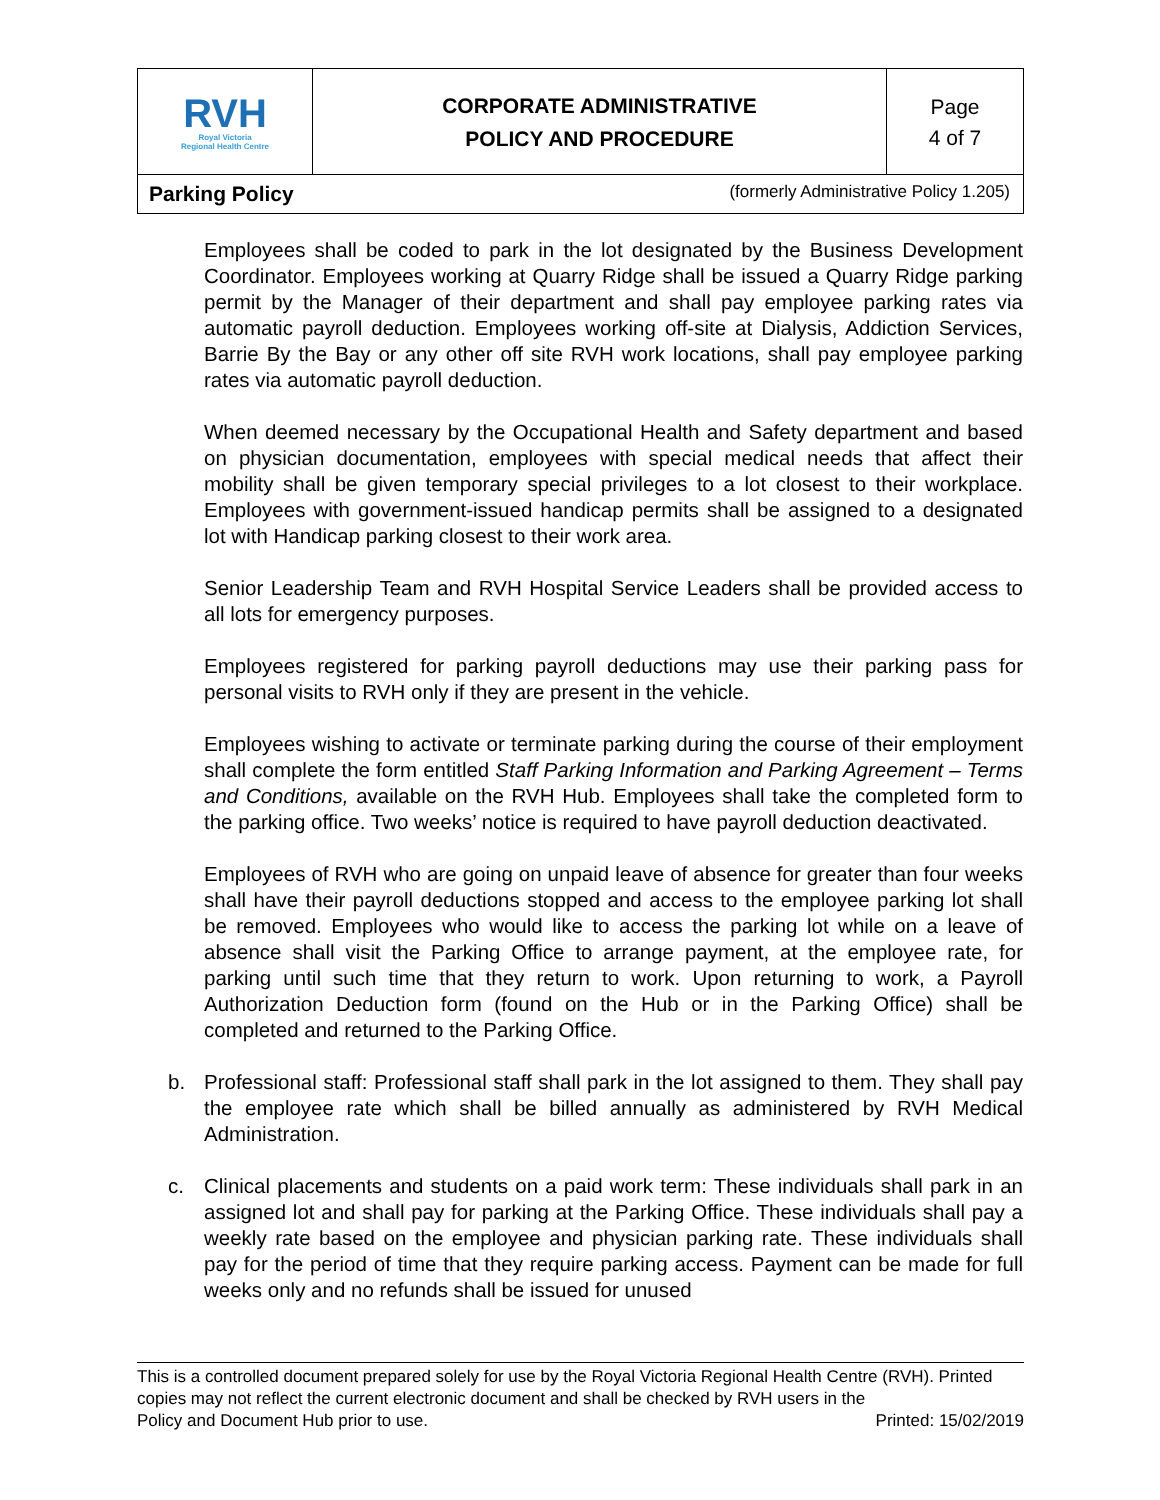| RVH Royal Victoria Regional Health Centre | CORPORATE ADMINISTRATIVE POLICY AND PROCEDURE | Page 4 of 7 |
| Parking Policy (formerly Administrative Policy 1.205) | | |
Employees shall be coded to park in the lot designated by the Business Development Coordinator. Employees working at Quarry Ridge shall be issued a Quarry Ridge parking permit by the Manager of their department and shall pay employee parking rates via automatic payroll deduction. Employees working off-site at Dialysis, Addiction Services, Barrie By the Bay or any other off site RVH work locations, shall pay employee parking rates via automatic payroll deduction.
When deemed necessary by the Occupational Health and Safety department and based on physician documentation, employees with special medical needs that affect their mobility shall be given temporary special privileges to a lot closest to their workplace. Employees with government-issued handicap permits shall be assigned to a designated lot with Handicap parking closest to their work area.
Senior Leadership Team and RVH Hospital Service Leaders shall be provided access to all lots for emergency purposes.
Employees registered for parking payroll deductions may use their parking pass for personal visits to RVH only if they are present in the vehicle.
Employees wishing to activate or terminate parking during the course of their employment shall complete the form entitled Staff Parking Information and Parking Agreement – Terms and Conditions, available on the RVH Hub. Employees shall take the completed form to the parking office. Two weeks’ notice is required to have payroll deduction deactivated.
Employees of RVH who are going on unpaid leave of absence for greater than four weeks shall have their payroll deductions stopped and access to the employee parking lot shall be removed. Employees who would like to access the parking lot while on a leave of absence shall visit the Parking Office to arrange payment, at the employee rate, for parking until such time that they return to work. Upon returning to work, a Payroll Authorization Deduction form (found on the Hub or in the Parking Office) shall be completed and returned to the Parking Office.
b. Professional staff: Professional staff shall park in the lot assigned to them. They shall pay the employee rate which shall be billed annually as administered by RVH Medical Administration.
c. Clinical placements and students on a paid work term: These individuals shall park in an assigned lot and shall pay for parking at the Parking Office. These individuals shall pay a weekly rate based on the employee and physician parking rate. These individuals shall pay for the period of time that they require parking access. Payment can be made for full weeks only and no refunds shall be issued for unused
This is a controlled document prepared solely for use by the Royal Victoria Regional Health Centre (RVH). Printed copies may not reflect the current electronic document and shall be checked by RVH users in the
Policy and Document Hub prior to use. Printed: 15/02/2019